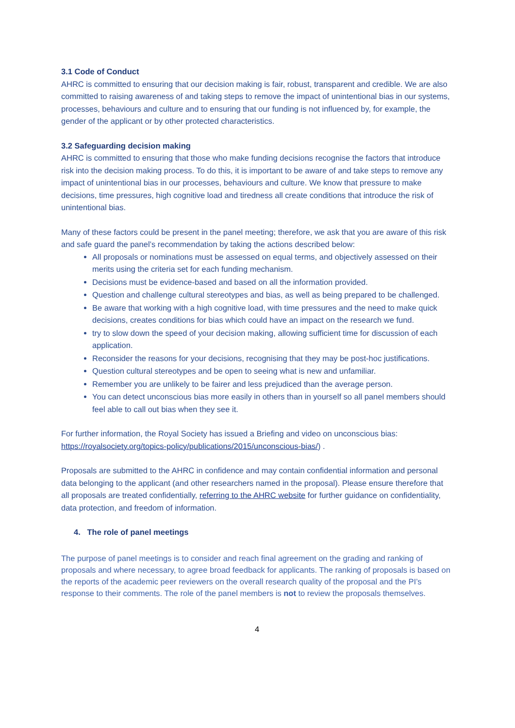3.1 Code of Conduct
AHRC is committed to ensuring that our decision making is fair, robust, transparent and credible. We are also committed to raising awareness of and taking steps to remove the impact of unintentional bias in our systems, processes, behaviours and culture and to ensuring that our funding is not influenced by, for example, the gender of the applicant or by other protected characteristics.
3.2 Safeguarding decision making
AHRC is committed to ensuring that those who make funding decisions recognise the factors that introduce risk into the decision making process. To do this, it is important to be aware of and take steps to remove any impact of unintentional bias in our processes, behaviours and culture. We know that pressure to make decisions, time pressures, high cognitive load and tiredness all create conditions that introduce the risk of unintentional bias.
Many of these factors could be present in the panel meeting; therefore, we ask that you are aware of this risk and safe guard the panel’s recommendation by taking the actions described below:
All proposals or nominations must be assessed on equal terms, and objectively assessed on their merits using the criteria set for each funding mechanism.
Decisions must be evidence-based and based on all the information provided.
Question and challenge cultural stereotypes and bias, as well as being prepared to be challenged.
Be aware that working with a high cognitive load, with time pressures and the need to make quick decisions, creates conditions for bias which could have an impact on the research we fund.
try to slow down the speed of your decision making, allowing sufficient time for discussion of each application.
Reconsider the reasons for your decisions, recognising that they may be post-hoc justifications.
Question cultural stereotypes and be open to seeing what is new and unfamiliar.
Remember you are unlikely to be fairer and less prejudiced than the average person.
You can detect unconscious bias more easily in others than in yourself so all panel members should feel able to call out bias when they see it.
For further information, the Royal Society has issued a Briefing and video on unconscious bias: https://royalsociety.org/topics-policy/publications/2015/unconscious-bias/) .
Proposals are submitted to the AHRC in confidence and may contain confidential information and personal data belonging to the applicant (and other researchers named in the proposal). Please ensure therefore that all proposals are treated confidentially, referring to the AHRC website for further guidance on confidentiality, data protection, and freedom of information.
4. The role of panel meetings
The purpose of panel meetings is to consider and reach final agreement on the grading and ranking of proposals and where necessary, to agree broad feedback for applicants. The ranking of proposals is based on the reports of the academic peer reviewers on the overall research quality of the proposal and the PI’s response to their comments. The role of the panel members is not to review the proposals themselves.
4